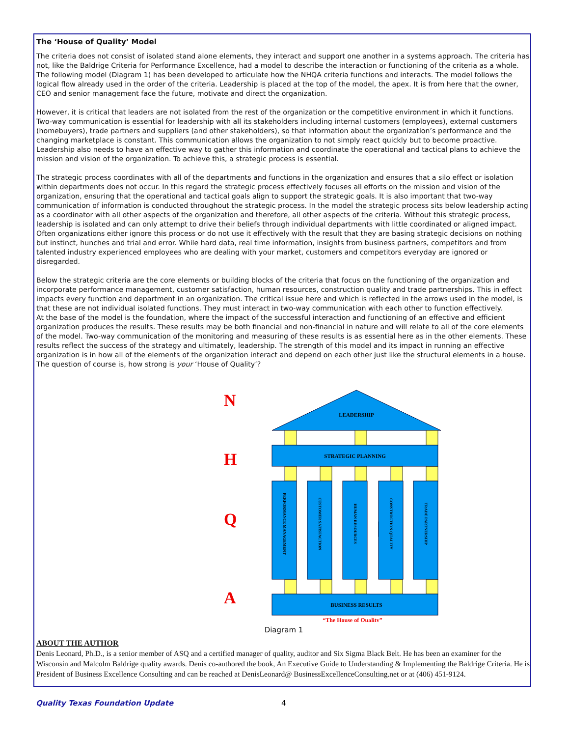The ‘House of Quality’ Model
The criteria does not consist of isolated stand alone elements, they interact and support one another in a systems approach. The criteria has not, like the Baldrige Criteria for Performance Excellence, had a model to describe the interaction or functioning of the criteria as a whole. The following model (Diagram 1) has been developed to articulate how the NHQA criteria functions and interacts. The model follows the logical flow already used in the order of the criteria. Leadership is placed at the top of the model, the apex. It is from here that the owner, CEO and senior management face the future, motivate and direct the organization.
However, it is critical that leaders are not isolated from the rest of the organization or the competitive environment in which it functions. Two-way communication is essential for leadership with all its stakeholders including internal customers (employees), external customers (homebuyers), trade partners and suppliers (and other stakeholders), so that information about the organization’s performance and the changing marketplace is constant. This communication allows the organization to not simply react quickly but to become proactive. Leadership also needs to have an effective way to gather this information and coordinate the operational and tactical plans to achieve the mission and vision of the organization. To achieve this, a strategic process is essential.
The strategic process coordinates with all of the departments and functions in the organization and ensures that a silo effect or isolation within departments does not occur. In this regard the strategic process effectively focuses all efforts on the mission and vision of the organization, ensuring that the operational and tactical goals align to support the strategic goals. It is also important that two-way communication of information is conducted throughout the strategic process. In the model the strategic process sits below leadership acting as a coordinator with all other aspects of the organization and therefore, all other aspects of the criteria. Without this strategic process, leadership is isolated and can only attempt to drive their beliefs through individual departments with little coordinated or aligned impact. Often organizations either ignore this process or do not use it effectively with the result that they are basing strategic decisions on nothing but instinct, hunches and trial and error. While hard data, real time information, insights from business partners, competitors and from talented industry experienced employees who are dealing with your market, customers and competitors everyday are ignored or disregarded.
Below the strategic criteria are the core elements or building blocks of the criteria that focus on the functioning of the organization and incorporate performance management, customer satisfaction, human resources, construction quality and trade partnerships. This in effect impacts every function and department in an organization. The critical issue here and which is reflected in the arrows used in the model, is that these are not individual isolated functions. They must interact in two-way communication with each other to function effectively.
At the base of the model is the foundation, where the impact of the successful interaction and functioning of an effective and efficient organization produces the results. These results may be both financial and non-financial in nature and will relate to all of the core elements of the model. Two-way communication of the monitoring and measuring of these results is as essential here as in the other elements. These results reflect the success of the strategy and ultimately, leadership. The strength of this model and its impact in running an effective organization is in how all of the elements of the organization interact and depend on each other just like the structural elements in a house.
The question of course is, how strong is your ‘House of Quality’?
N
H
Q
A
LEADERSHIP
STRATEGIC PLANNING
BUSINESS RESULTS
PERFORMANCE MANAGEMENT
CUSTOMER SATISFACTION
HUMAN RESOURCES
CONSTRUCTION QUALITY
TRADE PARTNERSHIP
“The House of Quality”
Diagram 1
ABOUT THE AUTHOR
Denis Leonard, Ph.D., is a senior member of ASQ and a certified manager of quality, auditor and Six Sigma Black Belt. He has been an examiner for the Wisconsin and Malcolm Baldrige quality awards. Denis co-authored the book, An Executive Guide to Understanding & Implementing the Baldrige Criteria. He is President of Business Excellence Consulting and can be reached at DenisLeonard@ BusinessExcellenceConsulting.net or at (406) 451-9124.
Quality Texas Foundation Update 4